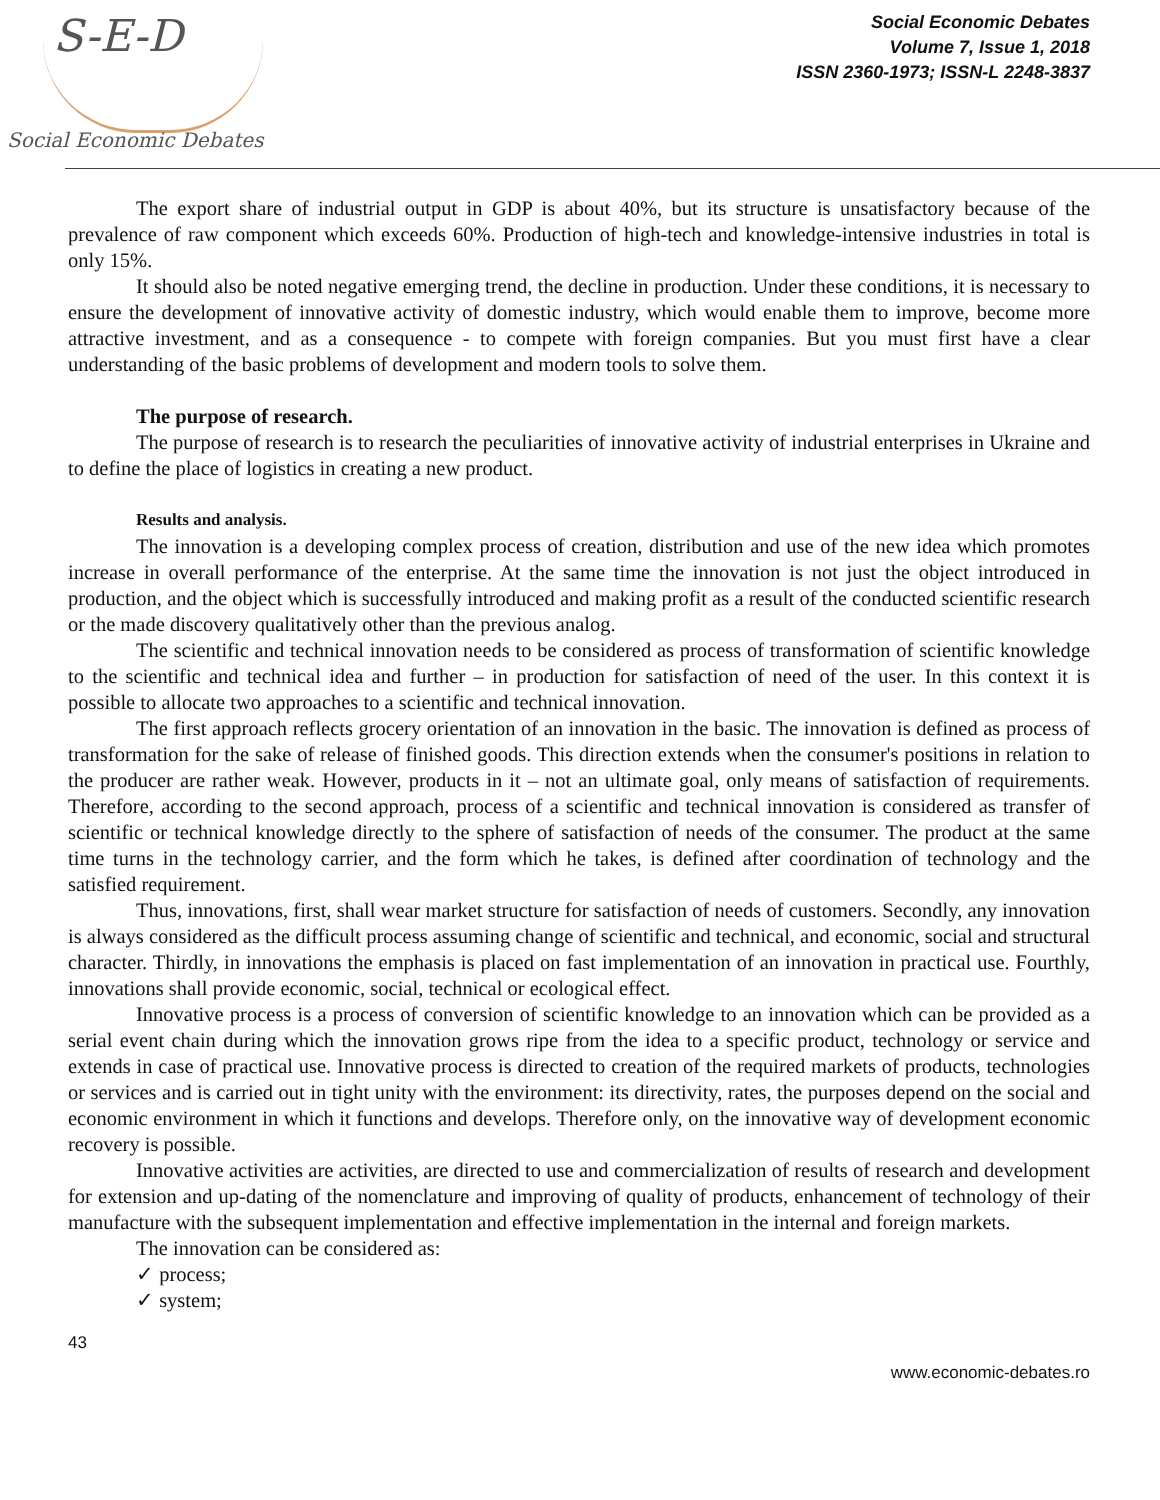S-E-D
Social Economic Debates
Social Economic Debates
Volume 7, Issue 1, 2018
ISSN 2360-1973; ISSN-L 2248-3837
The export share of industrial output in GDP is about 40%, but its structure is unsatisfactory because of the prevalence of raw component which exceeds 60%. Production of high-tech and knowledge-intensive industries in total is only 15%.
It should also be noted negative emerging trend, the decline in production. Under these conditions, it is necessary to ensure the development of innovative activity of domestic industry, which would enable them to improve, become more attractive investment, and as a consequence - to compete with foreign companies. But you must first have a clear understanding of the basic problems of development and modern tools to solve them.
The purpose of research.
The purpose of research is to research the peculiarities of innovative activity of industrial enterprises in Ukraine and to define the place of logistics in creating a new product.
Results and analysis.
The innovation is a developing complex process of creation, distribution and use of the new idea which promotes increase in overall performance of the enterprise. At the same time the innovation is not just the object introduced in production, and the object which is successfully introduced and making profit as a result of the conducted scientific research or the made discovery qualitatively other than the previous analog.
The scientific and technical innovation needs to be considered as process of transformation of scientific knowledge to the scientific and technical idea and further – in production for satisfaction of need of the user. In this context it is possible to allocate two approaches to a scientific and technical innovation.
The first approach reflects grocery orientation of an innovation in the basic. The innovation is defined as process of transformation for the sake of release of finished goods. This direction extends when the consumer's positions in relation to the producer are rather weak. However, products in it – not an ultimate goal, only means of satisfaction of requirements. Therefore, according to the second approach, process of a scientific and technical innovation is considered as transfer of scientific or technical knowledge directly to the sphere of satisfaction of needs of the consumer. The product at the same time turns in the technology carrier, and the form which he takes, is defined after coordination of technology and the satisfied requirement.
Thus, innovations, first, shall wear market structure for satisfaction of needs of customers. Secondly, any innovation is always considered as the difficult process assuming change of scientific and technical, and economic, social and structural character. Thirdly, in innovations the emphasis is placed on fast implementation of an innovation in practical use. Fourthly, innovations shall provide economic, social, technical or ecological effect.
Innovative process is a process of conversion of scientific knowledge to an innovation which can be provided as a serial event chain during which the innovation grows ripe from the idea to a specific product, technology or service and extends in case of practical use. Innovative process is directed to creation of the required markets of products, technologies or services and is carried out in tight unity with the environment: its directivity, rates, the purposes depend on the social and economic environment in which it functions and develops. Therefore only, on the innovative way of development economic recovery is possible.
Innovative activities are activities, are directed to use and commercialization of results of research and development for extension and up-dating of the nomenclature and improving of quality of products, enhancement of technology of their manufacture with the subsequent implementation and effective implementation in the internal and foreign markets.
The innovation can be considered as:
✓ process;
✓ system;
43
www.economic-debates.ro